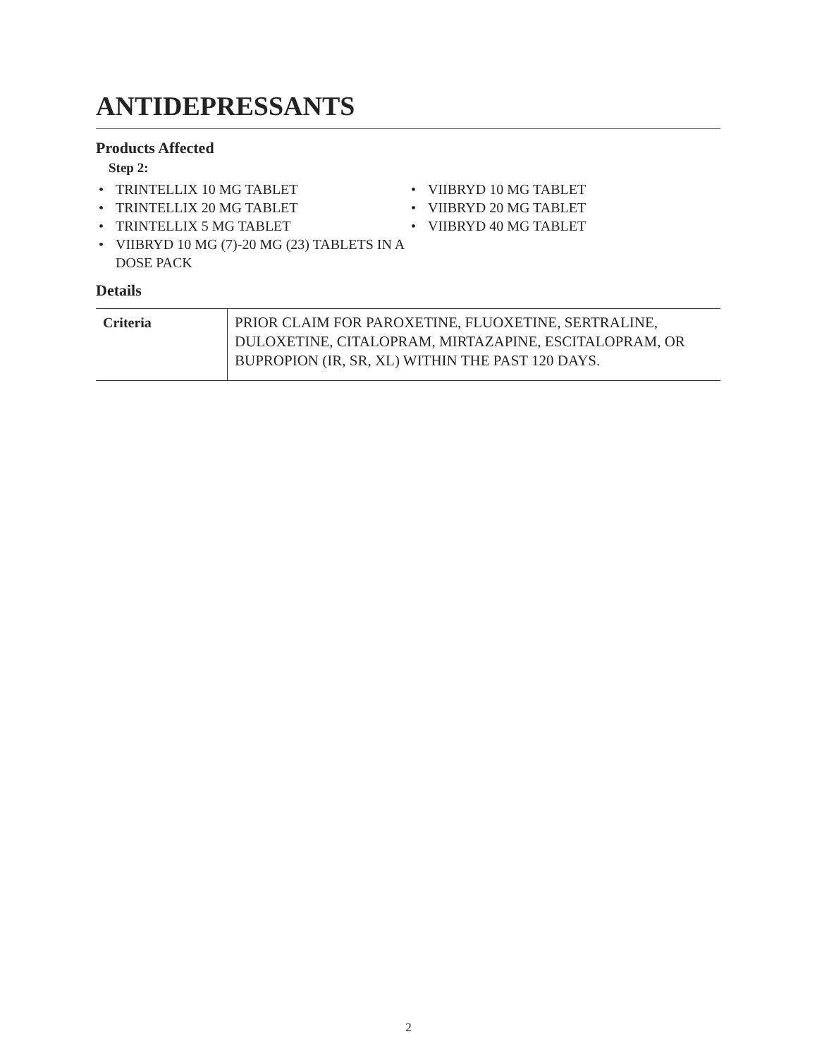ANTIDEPRESSANTS
Products Affected
Step 2:
• TRINTELLIX 10 MG TABLET
• TRINTELLIX 20 MG TABLET
• TRINTELLIX 5 MG TABLET
• VIIBRYD 10 MG (7)-20 MG (23) TABLETS IN A DOSE PACK
• VIIBRYD 10 MG TABLET
• VIIBRYD 20 MG TABLET
• VIIBRYD 40 MG TABLET
Details
| Criteria | PRIOR CLAIM FOR PAROXETINE, FLUOXETINE, SERTRALINE, DULOXETINE, CITALOPRAM, MIRTAZAPINE, ESCITALOPRAM, OR BUPROPION (IR, SR, XL) WITHIN THE PAST 120 DAYS. |
2